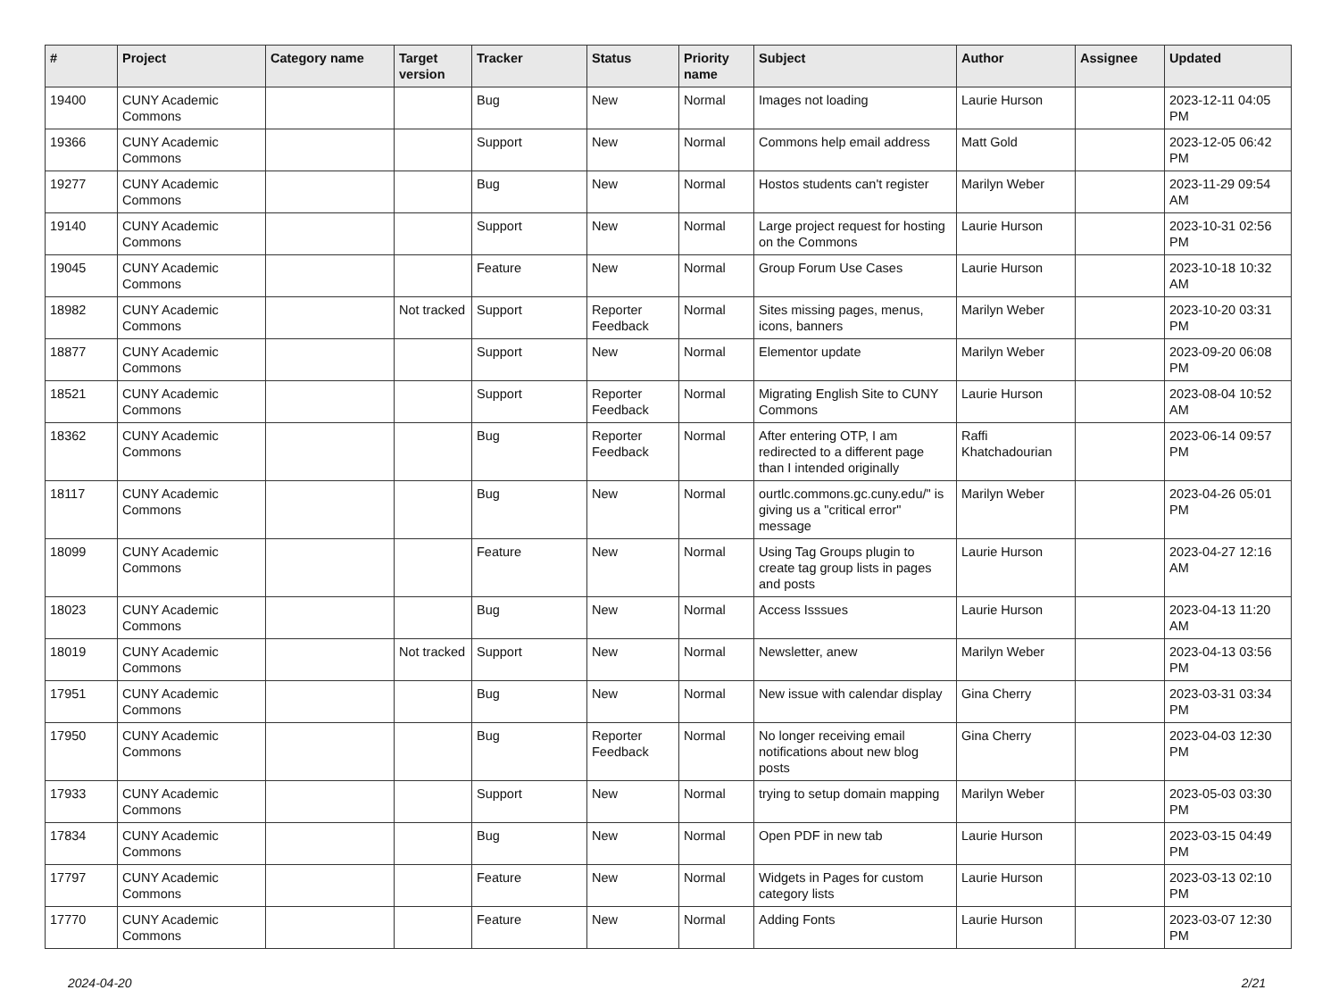| # | Project | Category name | Target version | Tracker | Status | Priority name | Subject | Author | Assignee | Updated |
| --- | --- | --- | --- | --- | --- | --- | --- | --- | --- | --- |
| 19400 | CUNY Academic Commons | | | Bug | New | Normal | Images not loading | Laurie Hurson | | 2023-12-11 04:05 PM |
| 19366 | CUNY Academic Commons | | | Support | New | Normal | Commons help email address | Matt Gold | | 2023-12-05 06:42 PM |
| 19277 | CUNY Academic Commons | | | Bug | New | Normal | Hostos students can't register | Marilyn Weber | | 2023-11-29 09:54 AM |
| 19140 | CUNY Academic Commons | | | Support | New | Normal | Large project request for hosting on the Commons | Laurie Hurson | | 2023-10-31 02:56 PM |
| 19045 | CUNY Academic Commons | | | Feature | New | Normal | Group Forum Use Cases | Laurie Hurson | | 2023-10-18 10:32 AM |
| 18982 | CUNY Academic Commons | | Not tracked | Support | Reporter Feedback | Normal | Sites missing pages, menus, icons, banners | Marilyn Weber | | 2023-10-20 03:31 PM |
| 18877 | CUNY Academic Commons | | | Support | New | Normal | Elementor update | Marilyn Weber | | 2023-09-20 06:08 PM |
| 18521 | CUNY Academic Commons | | | Support | Reporter Feedback | Normal | Migrating English Site to CUNY Commons | Laurie Hurson | | 2023-08-04 10:52 AM |
| 18362 | CUNY Academic Commons | | | Bug | Reporter Feedback | Normal | After entering OTP, I am redirected to a different page than I intended originally | Raffi Khatchadourian | | 2023-06-14 09:57 PM |
| 18117 | CUNY Academic Commons | | | Bug | New | Normal | ourtlc.commons.gc.cuny.edu/" is giving us a "critical error" message | Marilyn Weber | | 2023-04-26 05:01 PM |
| 18099 | CUNY Academic Commons | | | Feature | New | Normal | Using Tag Groups plugin to create tag group lists in pages and posts | Laurie Hurson | | 2023-04-27 12:16 AM |
| 18023 | CUNY Academic Commons | | | Bug | New | Normal | Access Isssues | Laurie Hurson | | 2023-04-13 11:20 AM |
| 18019 | CUNY Academic Commons | | Not tracked | Support | New | Normal | Newsletter, anew | Marilyn Weber | | 2023-04-13 03:56 PM |
| 17951 | CUNY Academic Commons | | | Bug | New | Normal | New issue with calendar display | Gina Cherry | | 2023-03-31 03:34 PM |
| 17950 | CUNY Academic Commons | | | Bug | Reporter Feedback | Normal | No longer receiving email notifications about new blog posts | Gina Cherry | | 2023-04-03 12:30 PM |
| 17933 | CUNY Academic Commons | | | Support | New | Normal | trying to setup domain mapping | Marilyn Weber | | 2023-05-03 03:30 PM |
| 17834 | CUNY Academic Commons | | | Bug | New | Normal | Open PDF in new tab | Laurie Hurson | | 2023-03-15 04:49 PM |
| 17797 | CUNY Academic Commons | | | Feature | New | Normal | Widgets in Pages for custom category lists | Laurie Hurson | | 2023-03-13 02:10 PM |
| 17770 | CUNY Academic Commons | | | Feature | New | Normal | Adding Fonts | Laurie Hurson | | 2023-03-07 12:30 PM |
2024-04-20 2/21